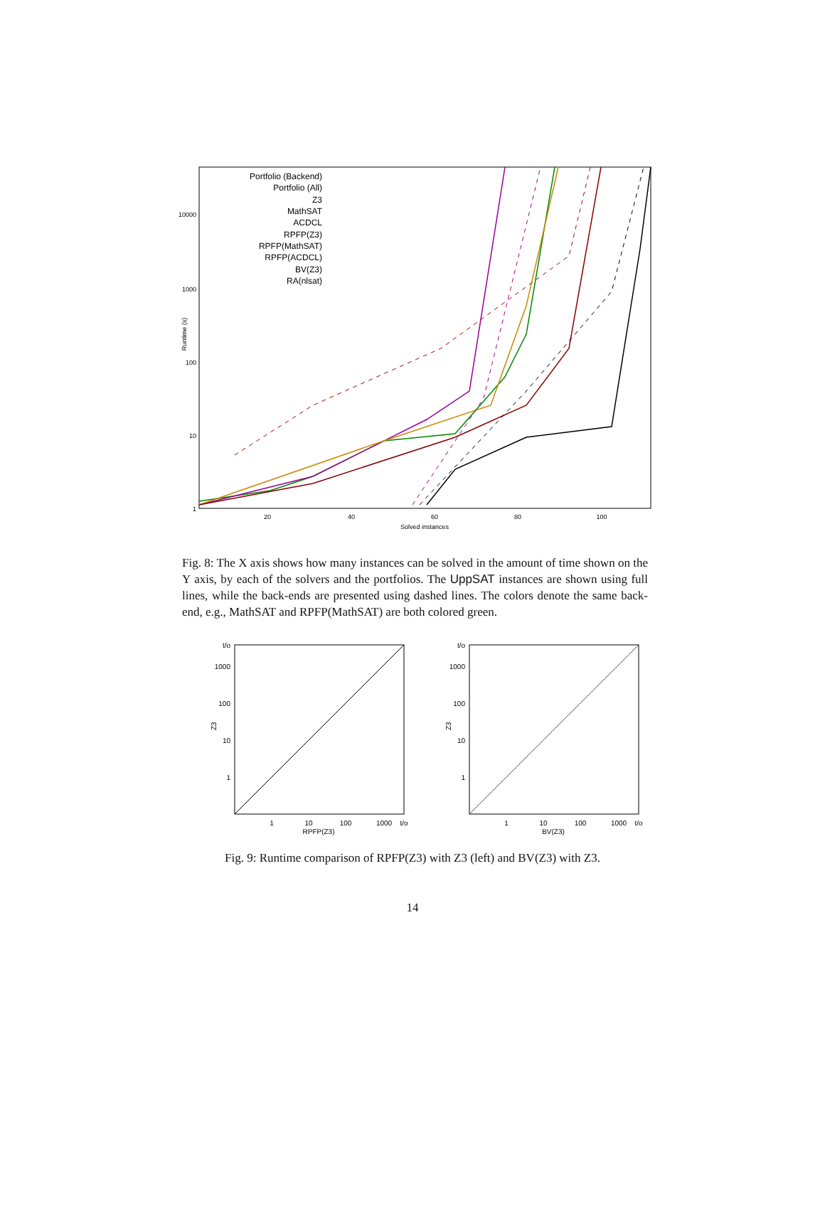10000
1000
100
10
1
20
40
60
80
100
Solved instances
Runtime (s)
Portfolio (Backend)
Portfolio (All)
Z3
MathSAT
ACDCL
RPFP(Z3)
RPFP(MathSAT)
RPFP(ACDCL)
BV(Z3)
RA(nlsat)
Fig. 8: The X axis shows how many instances can be solved in the amount of time shown on the Y axis, by each of the solvers and the portfolios. The UppSAT instances are shown using full lines, while the back-ends are presented using dashed lines. The colors denote the same back-end, e.g., MathSAT and RPFP(MathSAT) are both colored green.
t/o
1000
100
10
1
1
10
100
1000
t/o
RPFP(Z3)
Z3
t/o
1000
100
10
1
1
10
100
1000
t/o
BV(Z3)
Z3
Fig. 9: Runtime comparison of RPFP(Z3) with Z3 (left) and BV(Z3) with Z3.
14